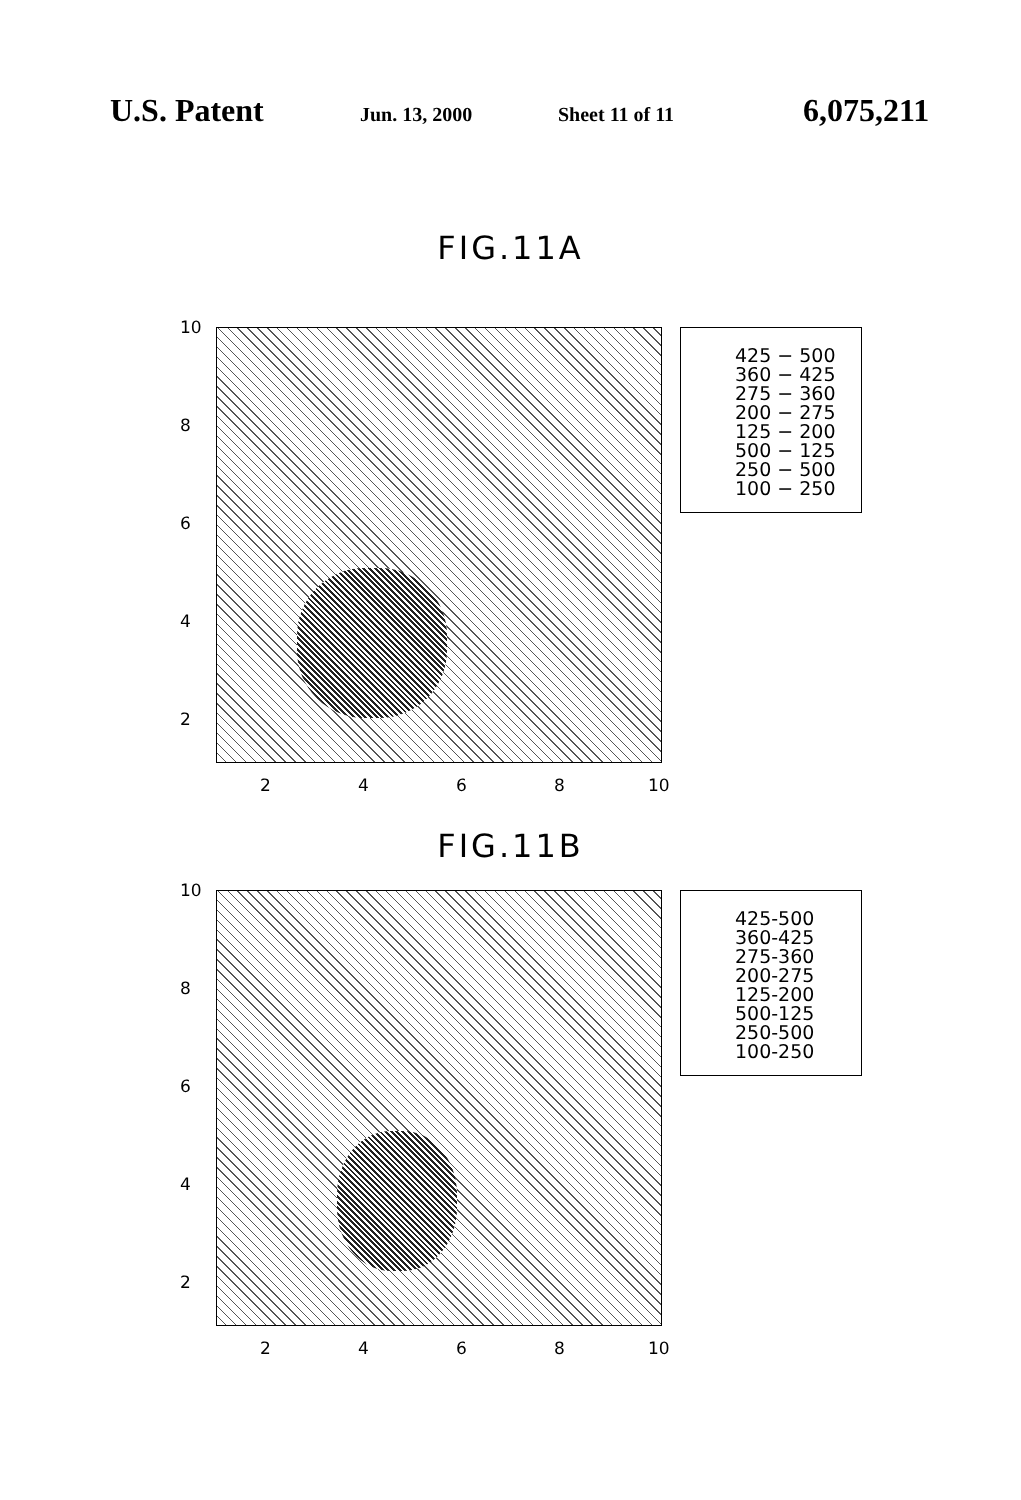U.S. Patent Jun. 13, 2000 Sheet 11 of 11 6,075,211
FIG.11A
10
8
6
4
2
2 4 6 8 10
425 − 500
360 − 425
275 − 360
200 − 275
125 − 200
500 − 125
250 − 500
100 − 250
FIG.11B
10
8
6
4
2
2 4 6 8 10
425-500
360-425
275-360
200-275
125-200
500-125
250-500
100-250